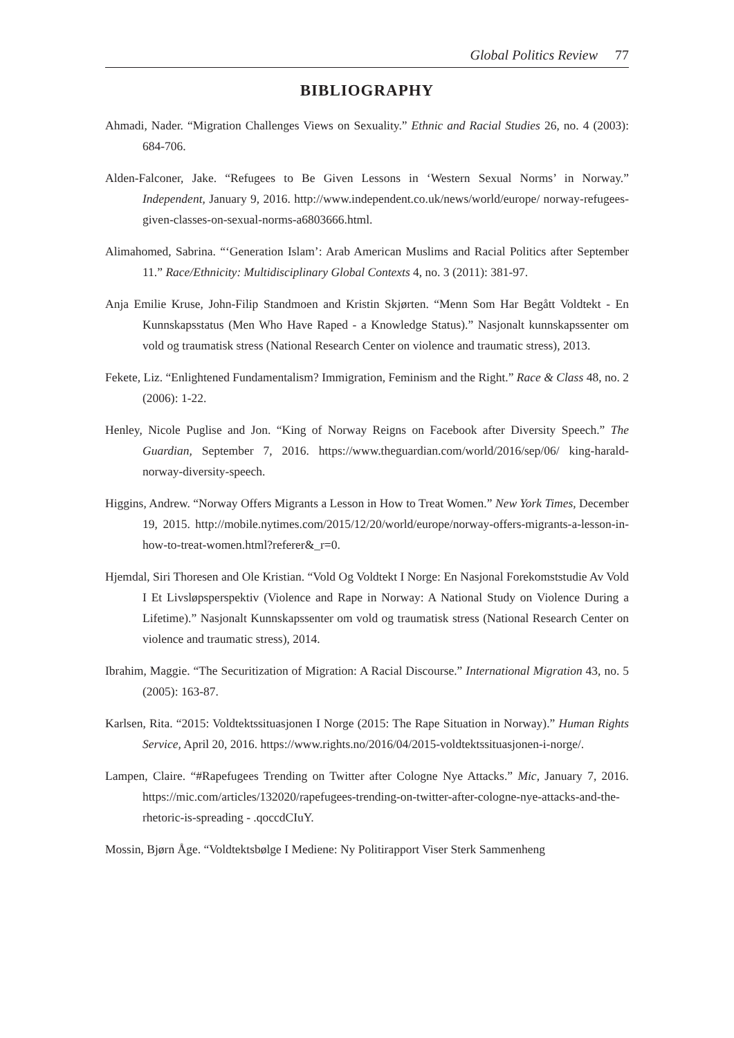Global Politics Review 77
BIBLIOGRAPHY
Ahmadi, Nader. “Migration Challenges Views on Sexuality.” Ethnic and Racial Studies 26, no. 4 (2003): 684-706.
Alden-Falconer, Jake. “Refugees to Be Given Lessons in ‘Western Sexual Norms’ in Norway.” Independent, January 9, 2016. http://www.independent.co.uk/news/world/europe/ norway-refugees-given-classes-on-sexual-norms-a6803666.html.
Alimahomed, Sabrina. “‘Generation Islam’: Arab American Muslims and Racial Politics after September 11.” Race/Ethnicity: Multidisciplinary Global Contexts 4, no. 3 (2011): 381-97.
Anja Emilie Kruse, John-Filip Standmoen and Kristin Skjørten. “Menn Som Har Begått Voldtekt - En Kunnskapsstatus (Men Who Have Raped - a Knowledge Status).” Nasjonalt kunnskapssenter om vold og traumatisk stress (National Research Center on violence and traumatic stress), 2013.
Fekete, Liz. “Enlightened Fundamentalism? Immigration, Feminism and the Right.” Race & Class 48, no. 2 (2006): 1-22.
Henley, Nicole Puglise and Jon. “King of Norway Reigns on Facebook after Diversity Speech.” The Guardian, September 7, 2016. https://www.theguardian.com/world/2016/sep/06/ king-harald-norway-diversity-speech.
Higgins, Andrew. “Norway Offers Migrants a Lesson in How to Treat Women.” New York Times, December 19, 2015. http://mobile.nytimes.com/2015/12/20/world/europe/norway-offers-migrants-a-lesson-in-how-to-treat-women.html?referer&_r=0.
Hjemdal, Siri Thoresen and Ole Kristian. “Vold Og Voldtekt I Norge: En Nasjonal Forekomststudie Av Vold I Et Livsløpsperspektiv (Violence and Rape in Norway: A National Study on Violence During a Lifetime).” Nasjonalt Kunnskapssenter om vold og traumatisk stress (National Research Center on violence and traumatic stress), 2014.
Ibrahim, Maggie. “The Securitization of Migration: A Racial Discourse.” International Migration 43, no. 5 (2005): 163-87.
Karlsen, Rita. “2015: Voldtektssituasjonen I Norge (2015: The Rape Situation in Norway).” Human Rights Service, April 20, 2016. https://www.rights.no/2016/04/2015-voldtektssituasjonen-i-norge/.
Lampen, Claire. “#Rapefugees Trending on Twitter after Cologne Nye Attacks.” Mic, January 7, 2016. https://mic.com/articles/132020/rapefugees-trending-on-twitter-after-cologne-nye-attacks-and-the-rhetoric-is-spreading - .qoccdCIuY.
Mossin, Bjørn Åge. “Voldtektsbølge I Mediene: Ny Politirapport Viser Sterk Sammenheng